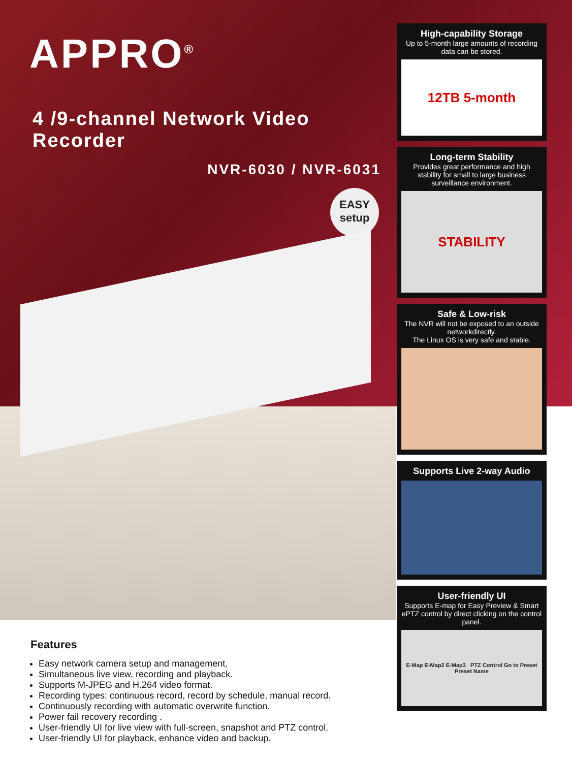APPRO<sup>®</sup>
4 /9-channel Network Video Recorder
NVR-6030 / NVR-6031
EASY
setup
Features
Easy network camera setup and management.
Simultaneous live view, recording and playback.
Supports M-JPEG and H.264 video format.
Recording types: continuous record, record by schedule, manual record.
Continuously recording with automatic overwrite function.
Power fail recovery recording .
User-friendly UI for live view with full-screen, snapshot and PTZ control.
User-friendly UI for playback, enhance video and backup.
High-capability Storage
Up to 5-month large amounts of recording data can be stored.
12TB 5-month
Long-term Stability
Provides great performance and high stability for small to large business surveillance environment.
STABILITY
Safe & Low-risk
The NVR will not be exposed to an outside networkdirectly.
The Linux OS is very safe and stable.
Supports Live 2-way Audio
User-friendly UI
Supports E-map for Easy Preview & Smart ePTZ control by direct clicking on the control panel.
E-Map E-Map2 E-Map3 PTZ Control Go to Preset Preset Name